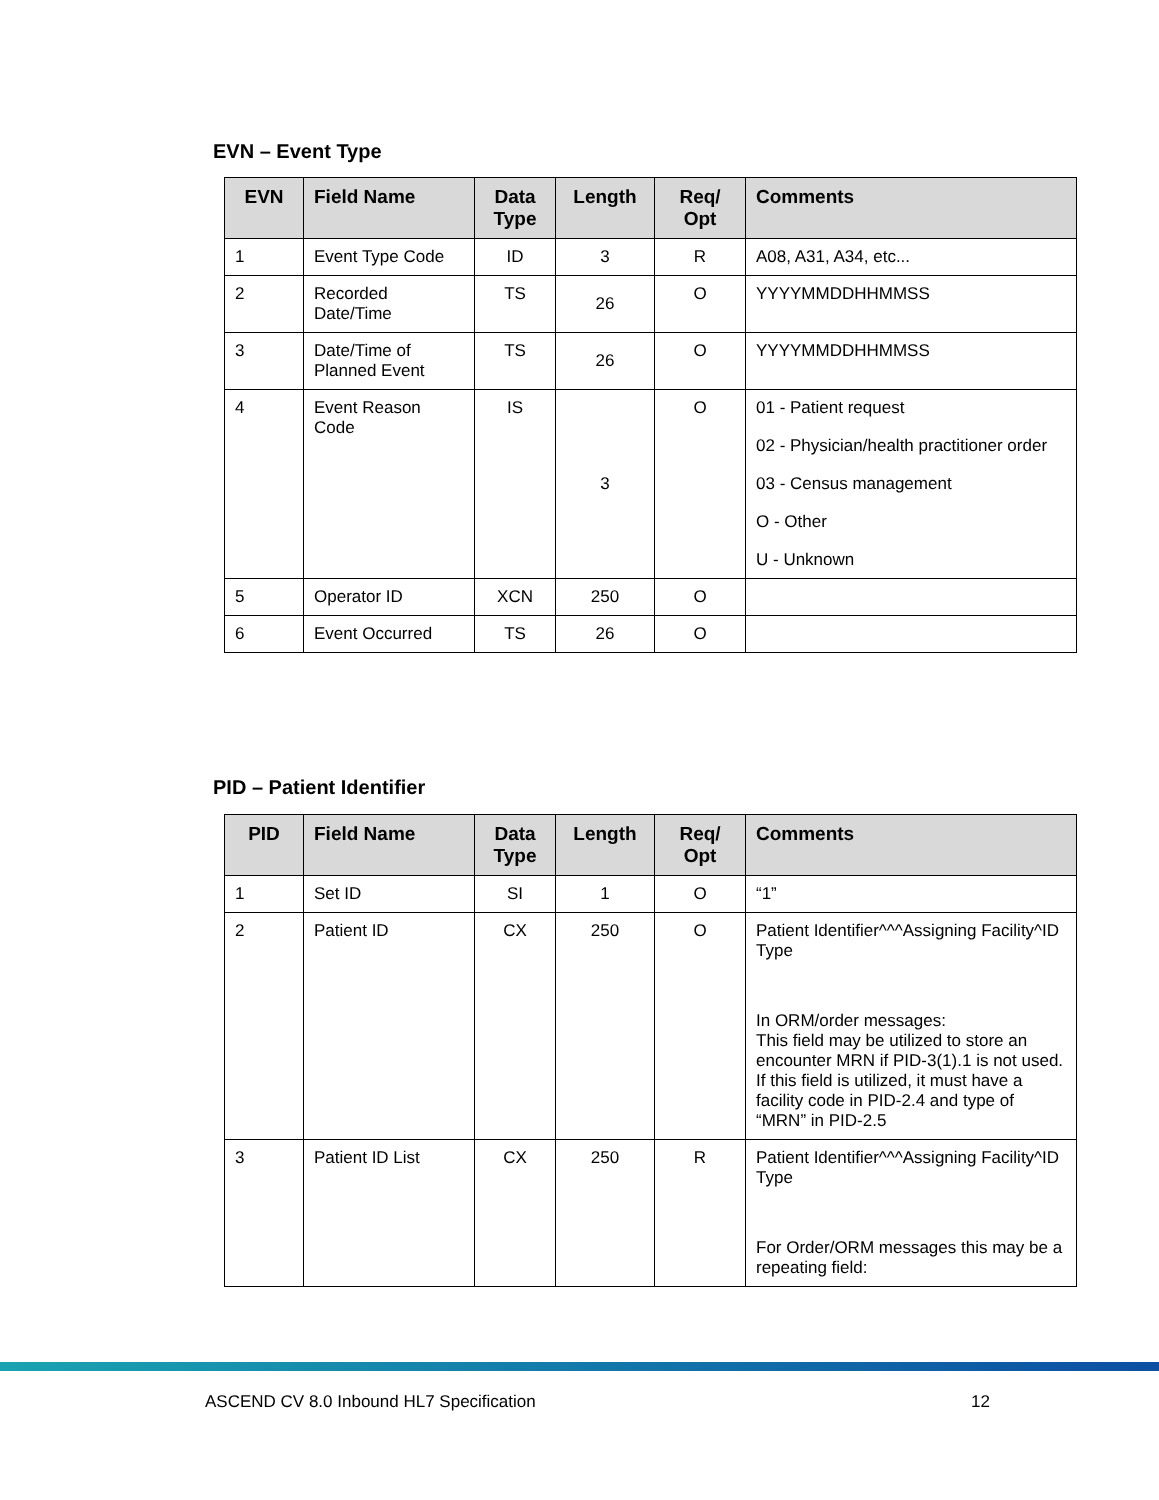EVN – Event Type
| EVN | Field Name | Data Type | Length | Req/ Opt | Comments |
| --- | --- | --- | --- | --- | --- |
| 1 | Event Type Code | ID | 3 | R | A08, A31, A34, etc... |
| 2 | Recorded Date/Time | TS | 26 | O | YYYYMMDDHHMMSS |
| 3 | Date/Time of Planned Event | TS | 26 | O | YYYYMMDDHHMMSS |
| 4 | Event Reason Code | IS | 3 | O | 01 - Patient request 02 - Physician/health practitioner order 03 - Census management O - Other U - Unknown |
| 5 | Operator ID | XCN | 250 | O | |
| 6 | Event Occurred | TS | 26 | O | |
PID – Patient Identifier
| PID | Field Name | Data Type | Length | Req/ Opt | Comments |
| --- | --- | --- | --- | --- | --- |
| 1 | Set ID | SI | 1 | O | “1” |
| 2 | Patient ID | CX | 250 | O | Patient Identifier^^^Assigning Facility^ID Type In ORM/order messages: This field may be utilized to store an encounter MRN if PID-3(1).1 is not used. If this field is utilized, it must have a facility code in PID-2.4 and type of “MRN” in PID-2.5 |
| 3 | Patient ID List | CX | 250 | R | Patient Identifier^^^Assigning Facility^ID Type For Order/ORM messages this may be a repeating field: |
ASCEND CV 8.0 Inbound HL7 Specification 12